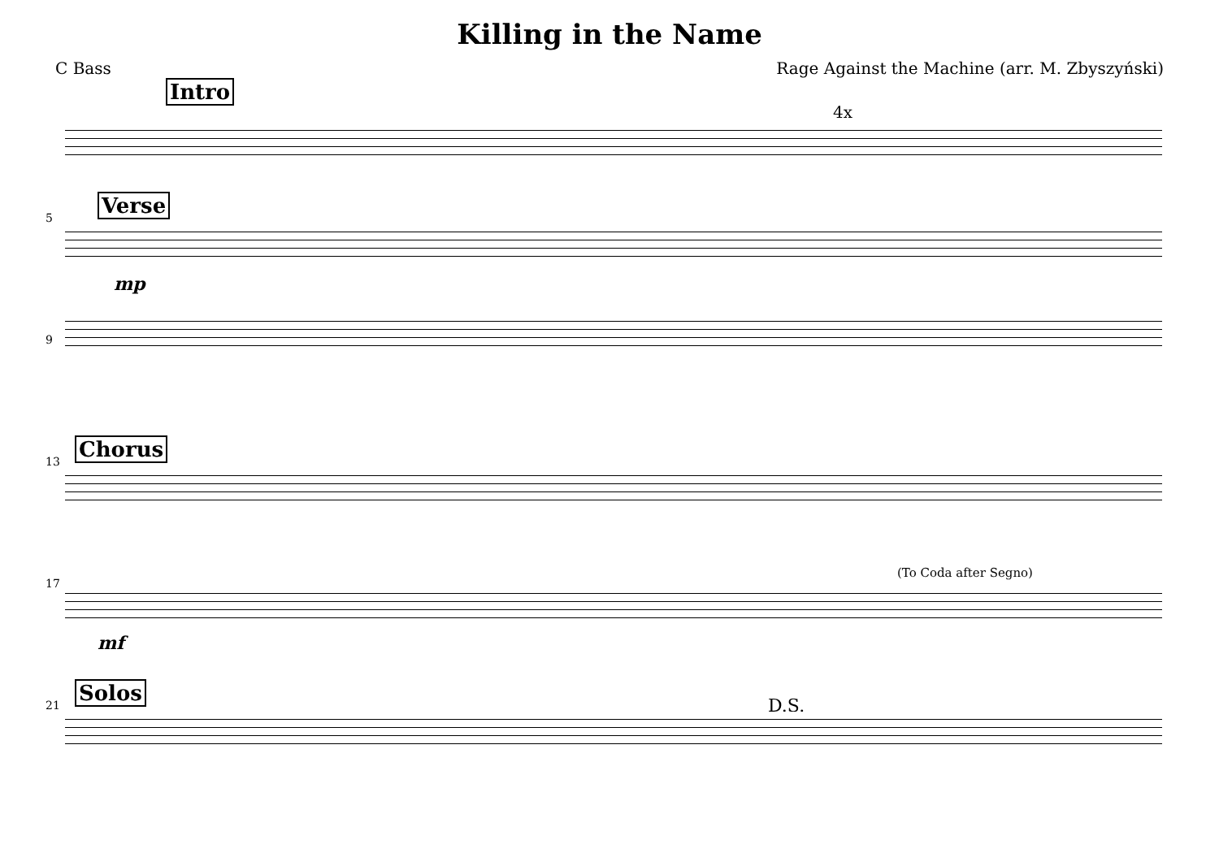Killing in the Name
C Bass Rage Against the Machine (arr. M. Zbyszyński)
Intro
4x
5
Verse
mp
9
13
Chorus
17
(To Coda after Segno)
mf
21
Solos
D.S.